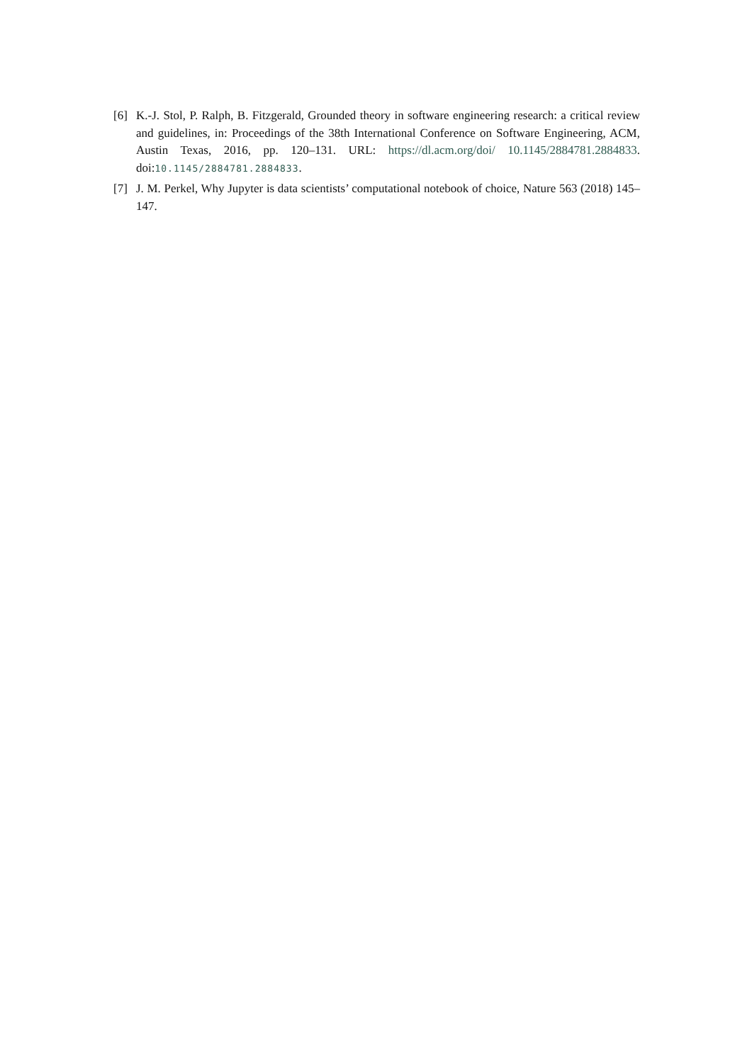[6] K.-J. Stol, P. Ralph, B. Fitzgerald, Grounded theory in software engineering research: a critical review and guidelines, in: Proceedings of the 38th International Conference on Software Engineering, ACM, Austin Texas, 2016, pp. 120–131. URL: https://dl.acm.org/doi/ 10.1145/2884781.2884833. doi:10.1145/2884781.2884833.
[7] J. M. Perkel, Why Jupyter is data scientists’ computational notebook of choice, Nature 563 (2018) 145–147.